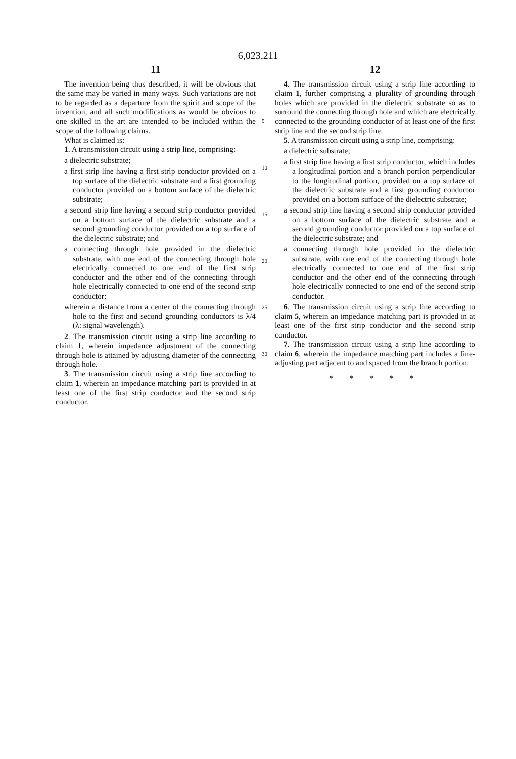6,023,211
11
The invention being thus described, it will be obvious that the same may be varied in many ways. Such variations are not to be regarded as a departure from the spirit and scope of the invention, and all such modifications as would be obvious to one skilled in the art are intended to be included within the scope of the following claims.
What is claimed is:
1. A transmission circuit using a strip line, comprising:
a dielectric substrate;
a first strip line having a first strip conductor provided on a top surface of the dielectric substrate and a first grounding conductor provided on a bottom surface of the dielectric substrate;
a second strip line having a second strip conductor provided on a bottom surface of the dielectric substrate and a second grounding conductor provided on a top surface of the dielectric substrate; and
a connecting through hole provided in the dielectric substrate, with one end of the connecting through hole electrically connected to one end of the first strip conductor and the other end of the connecting through hole electrically connected to one end of the second strip conductor;
wherein a distance from a center of the connecting through hole to the first and second grounding conductors is λ/4 (λ: signal wavelength).
2. The transmission circuit using a strip line according to claim 1, wherein impedance adjustment of the connecting through hole is attained by adjusting diameter of the connecting through hole.
3. The transmission circuit using a strip line according to claim 1, wherein an impedance matching part is provided in at least one of the first strip conductor and the second strip conductor.
12
4. The transmission circuit using a strip line according to claim 1, further comprising a plurality of grounding through holes which are provided in the dielectric substrate so as to surround the connecting through hole and which are electrically connected to the grounding conductor of at least one of the first strip line and the second strip line.
5. A transmission circuit using a strip line, comprising:
a dielectric substrate;
a first strip line having a first strip conductor, which includes a longitudinal portion and a branch portion perpendicular to the longitudinal portion, provided on a top surface of the dielectric substrate and a first grounding conductor provided on a bottom surface of the dielectric substrate;
a second strip line having a second strip conductor provided on a bottom surface of the dielectric substrate and a second grounding conductor provided on a top surface of the dielectric substrate; and
a connecting through hole provided in the dielectric substrate, with one end of the connecting through hole electrically connected to one end of the first strip conductor and the other end of the connecting through hole electrically connected to one end of the second strip conductor.
6. The transmission circuit using a strip line according to claim 5, wherein an impedance matching part is provided in at least one of the first strip conductor and the second strip conductor.
7. The transmission circuit using a strip line according to claim 6, wherein the impedance matching part includes a fine-adjusting part adjacent to and spaced from the branch portion.
* * * * *
5
10
15
20
25
30